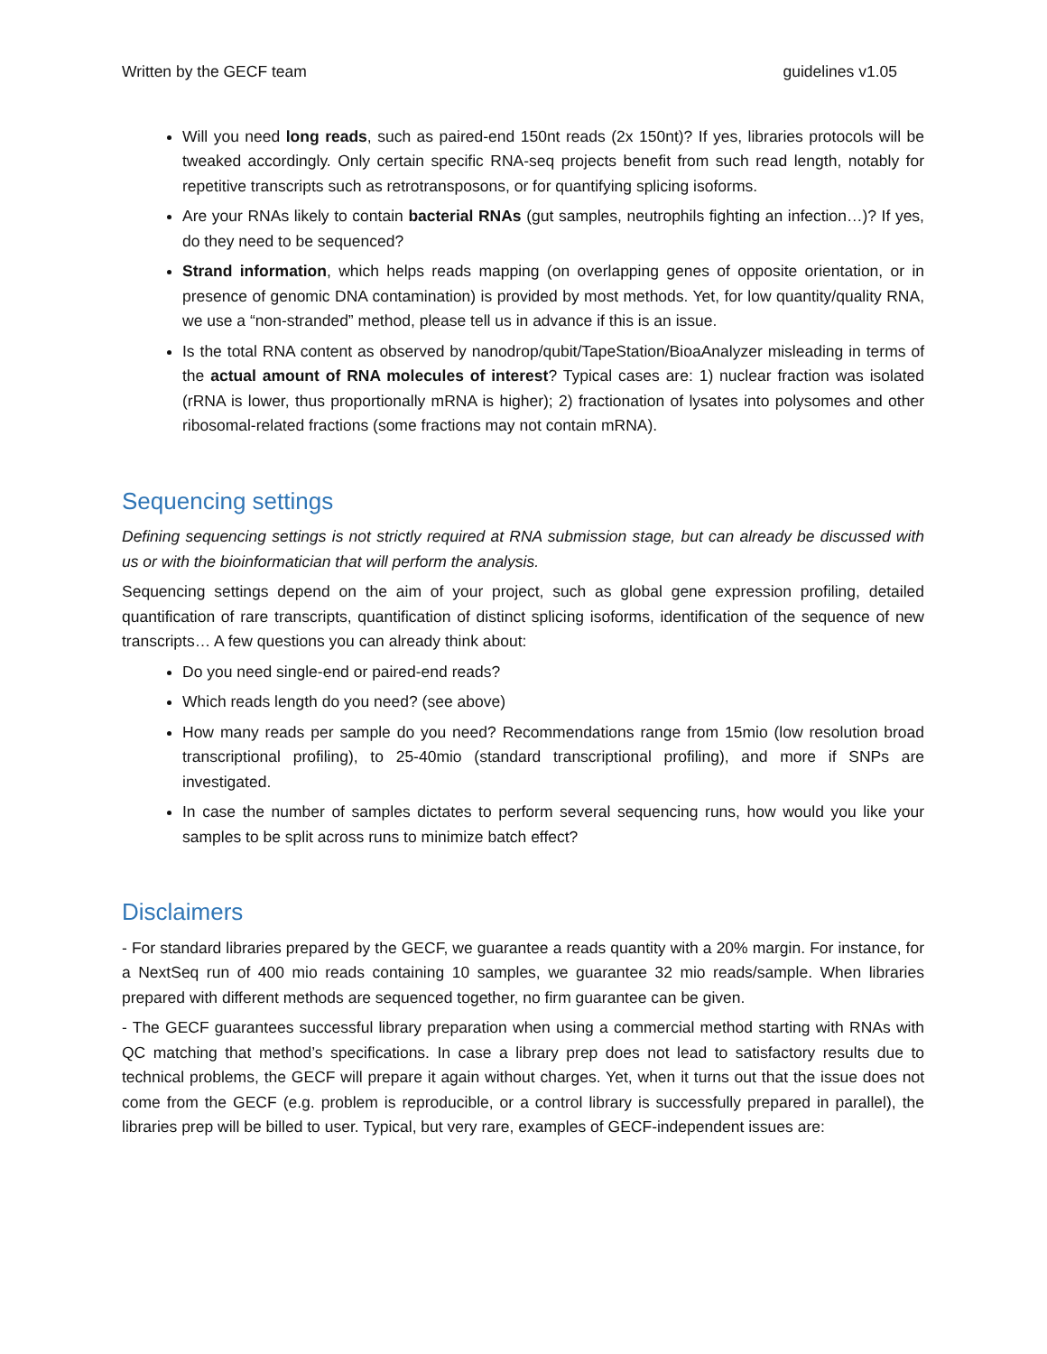Written by the GECF team guidelines v1.05
Will you need long reads, such as paired-end 150nt reads (2x 150nt)? If yes, libraries protocols will be tweaked accordingly. Only certain specific RNA-seq projects benefit from such read length, notably for repetitive transcripts such as retrotransposons, or for quantifying splicing isoforms.
Are your RNAs likely to contain bacterial RNAs (gut samples, neutrophils fighting an infection…)? If yes, do they need to be sequenced?
Strand information, which helps reads mapping (on overlapping genes of opposite orientation, or in presence of genomic DNA contamination) is provided by most methods. Yet, for low quantity/quality RNA, we use a “non-stranded” method, please tell us in advance if this is an issue.
Is the total RNA content as observed by nanodrop/qubit/TapeStation/BioaAnalyzer misleading in terms of the actual amount of RNA molecules of interest? Typical cases are: 1) nuclear fraction was isolated (rRNA is lower, thus proportionally mRNA is higher); 2) fractionation of lysates into polysomes and other ribosomal-related fractions (some fractions may not contain mRNA).
Sequencing settings
Defining sequencing settings is not strictly required at RNA submission stage, but can already be discussed with us or with the bioinformatician that will perform the analysis.
Sequencing settings depend on the aim of your project, such as global gene expression profiling, detailed quantification of rare transcripts, quantification of distinct splicing isoforms, identification of the sequence of new transcripts… A few questions you can already think about:
Do you need single-end or paired-end reads?
Which reads length do you need? (see above)
How many reads per sample do you need? Recommendations range from 15mio (low resolution broad transcriptional profiling), to 25-40mio (standard transcriptional profiling), and more if SNPs are investigated.
In case the number of samples dictates to perform several sequencing runs, how would you like your samples to be split across runs to minimize batch effect?
Disclaimers
- For standard libraries prepared by the GECF, we guarantee a reads quantity with a 20% margin. For instance, for a NextSeq run of 400 mio reads containing 10 samples, we guarantee 32 mio reads/sample. When libraries prepared with different methods are sequenced together, no firm guarantee can be given.
- The GECF guarantees successful library preparation when using a commercial method starting with RNAs with QC matching that method’s specifications. In case a library prep does not lead to satisfactory results due to technical problems, the GECF will prepare it again without charges. Yet, when it turns out that the issue does not come from the GECF (e.g. problem is reproducible, or a control library is successfully prepared in parallel), the libraries prep will be billed to user. Typical, but very rare, examples of GECF-independent issues are: